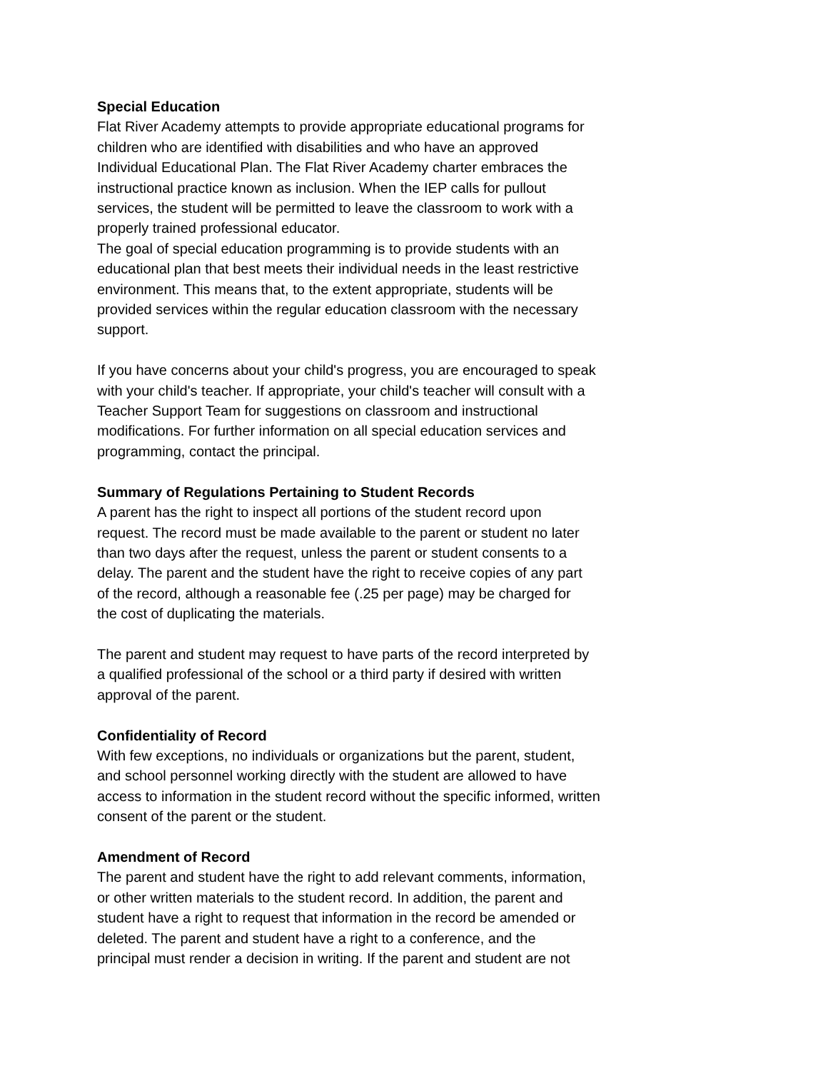Special Education
Flat River Academy attempts to provide appropriate educational programs for
children who are identified with disabilities and who have an approved
Individual Educational Plan. The Flat River Academy charter embraces the
instructional practice known as inclusion. When the IEP calls for pullout
services, the student will be permitted to leave the classroom to work with a
properly trained professional educator.
The goal of special education programming is to provide students with an
educational plan that best meets their individual needs in the least restrictive
environment. This means that, to the extent appropriate, students will be
provided services within the regular education classroom with the necessary
support.
If you have concerns about your child's progress, you are encouraged to speak
with your child's teacher. If appropriate, your child's teacher will consult with a
Teacher Support Team for suggestions on classroom and instructional
modifications. For further information on all special education services and
programming, contact the principal.
Summary of Regulations Pertaining to Student Records
A parent has the right to inspect all portions of the student record upon
request. The record must be made available to the parent or student no later
than two days after the request, unless the parent or student consents to a
delay. The parent and the student have the right to receive copies of any part
of the record, although a reasonable fee (.25 per page) may be charged for
the cost of duplicating the materials.
The parent and student may request to have parts of the record interpreted by
a qualified professional of the school or a third party if desired with written
approval of the parent.
Confidentiality of Record
With few exceptions, no individuals or organizations but the parent, student,
and school personnel working directly with the student are allowed to have
access to information in the student record without the specific informed, written
consent of the parent or the student.
Amendment of Record
The parent and student have the right to add relevant comments, information,
or other written materials to the student record. In addition, the parent and
student have a right to request that information in the record be amended or
deleted. The parent and student have a right to a conference, and the
principal must render a decision in writing. If the parent and student are not